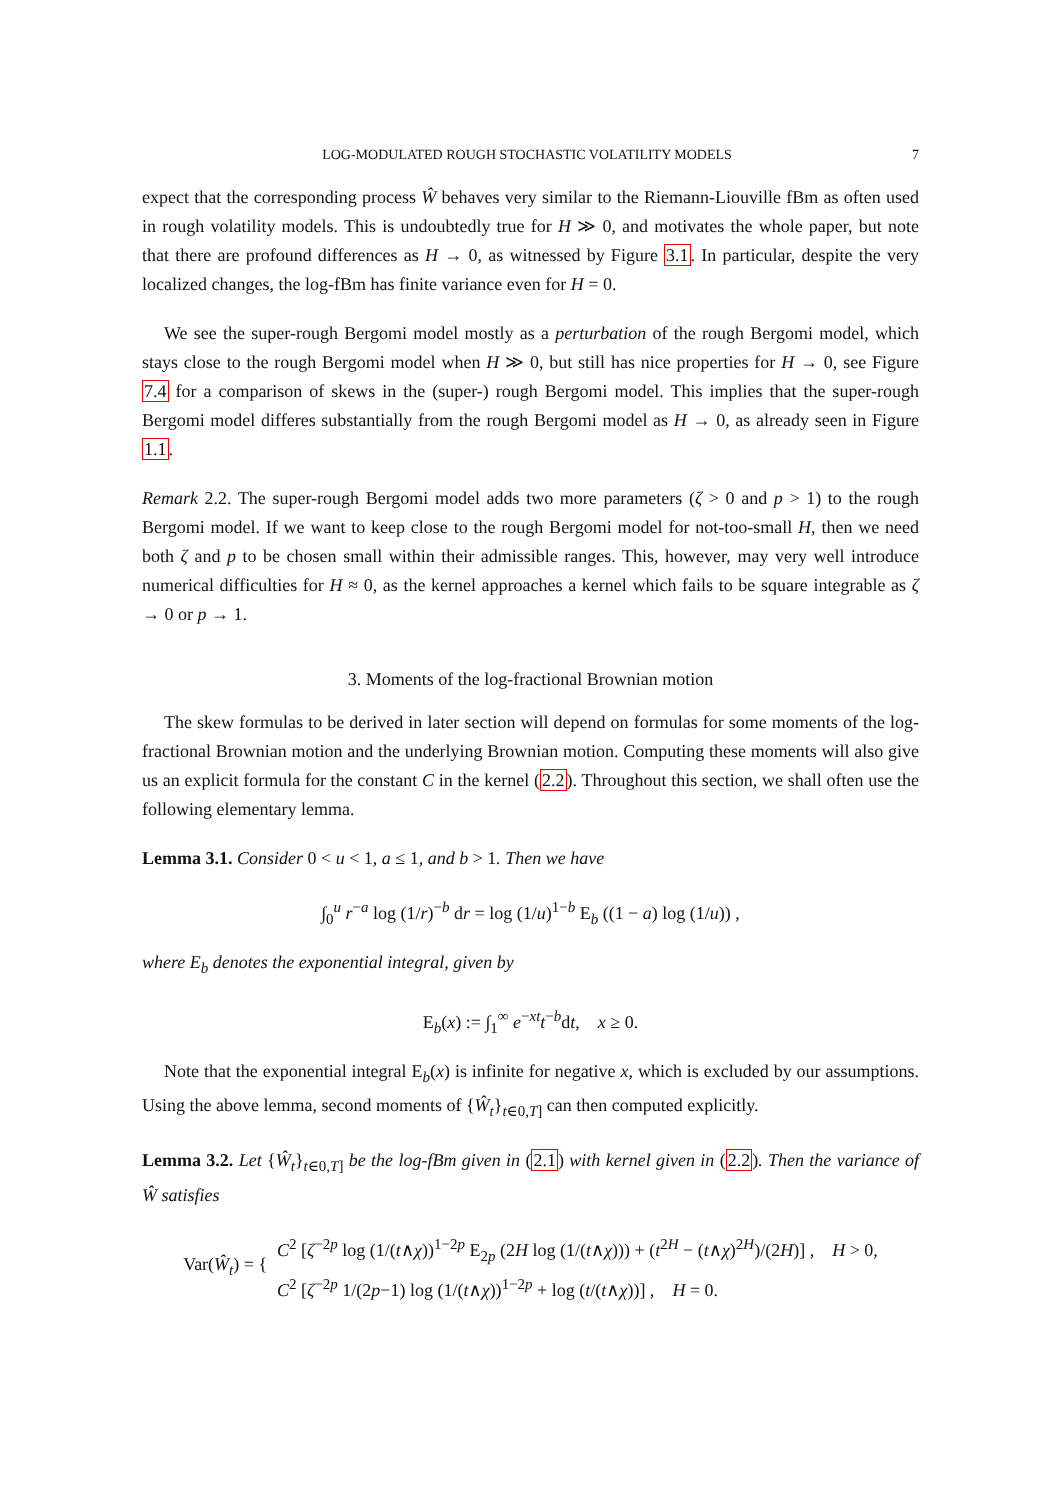LOG-MODULATED ROUGH STOCHASTIC VOLATILITY MODELS 7
expect that the corresponding process Ŵ behaves very similar to the Riemann-Liouville fBm as often used in rough volatility models. This is undoubtedly true for H ≫ 0, and motivates the whole paper, but note that there are profound differences as H → 0, as witnessed by Figure 3.1. In particular, despite the very localized changes, the log-fBm has finite variance even for H = 0.
We see the super-rough Bergomi model mostly as a perturbation of the rough Bergomi model, which stays close to the rough Bergomi model when H ≫ 0, but still has nice properties for H → 0, see Figure 7.4 for a comparison of skews in the (super-) rough Bergomi model. This implies that the super-rough Bergomi model differes substantially from the rough Bergomi model as H → 0, as already seen in Figure 1.1.
Remark 2.2. The super-rough Bergomi model adds two more parameters (ζ > 0 and p > 1) to the rough Bergomi model. If we want to keep close to the rough Bergomi model for not-too-small H, then we need both ζ and p to be chosen small within their admissible ranges. This, however, may very well introduce numerical difficulties for H ≈ 0, as the kernel approaches a kernel which fails to be square integrable as ζ → 0 or p → 1.
3. Moments of the log-fractional Brownian motion
The skew formulas to be derived in later section will depend on formulas for some moments of the log-fractional Brownian motion and the underlying Brownian motion. Computing these moments will also give us an explicit formula for the constant C in the kernel (2.2). Throughout this section, we shall often use the following elementary lemma.
Lemma 3.1. Consider 0 < u < 1, a ≤ 1, and b > 1. Then we have
∫<sub>0</sub><sup>u</sup> r<sup>−a</sup> log (1/r)<sup>−b</sup> dr = log (1/u)<sup>1−b</sup> E<sub>b</sub> ((1 − a) log (1/u)) ,
where E<sub>b</sub> denotes the exponential integral, given by
E<sub>b</sub>(x) := ∫<sub>1</sub><sup>∞</sup> e<sup>−xt</sup>t<sup>−b</sup>dt, x ≥ 0.
Note that the exponential integral E<sub>b</sub>(x) is infinite for negative x, which is excluded by our assumptions. Using the above lemma, second moments of {Ŵ<sub>t</sub>}<sub>t∈0,T]</sub> can then computed explicitly.
Lemma 3.2. Let {Ŵ<sub>t</sub>}<sub>t∈0,T]</sub> be the log-fBm given in (2.1) with kernel given in (2.2). Then the variance of Ŵ satisfies
Var(Ŵ<sub>t</sub>) = {
C<sup>2</sup> [ζ<sup>−2p</sup> log (1/(t∧χ))<sup>1−2p</sup> E<sub>2p</sub> (2H log (1/(t∧χ))) + (t<sup>2H</sup> − (t∧χ)<sup>2H</sup>)/(2H)] , H > 0,
C<sup>2</sup> [ζ<sup>−2p</sup> 1/(2p−1) log (1/(t∧χ))<sup>1−2p</sup> + log (t/(t∧χ))] , H = 0.